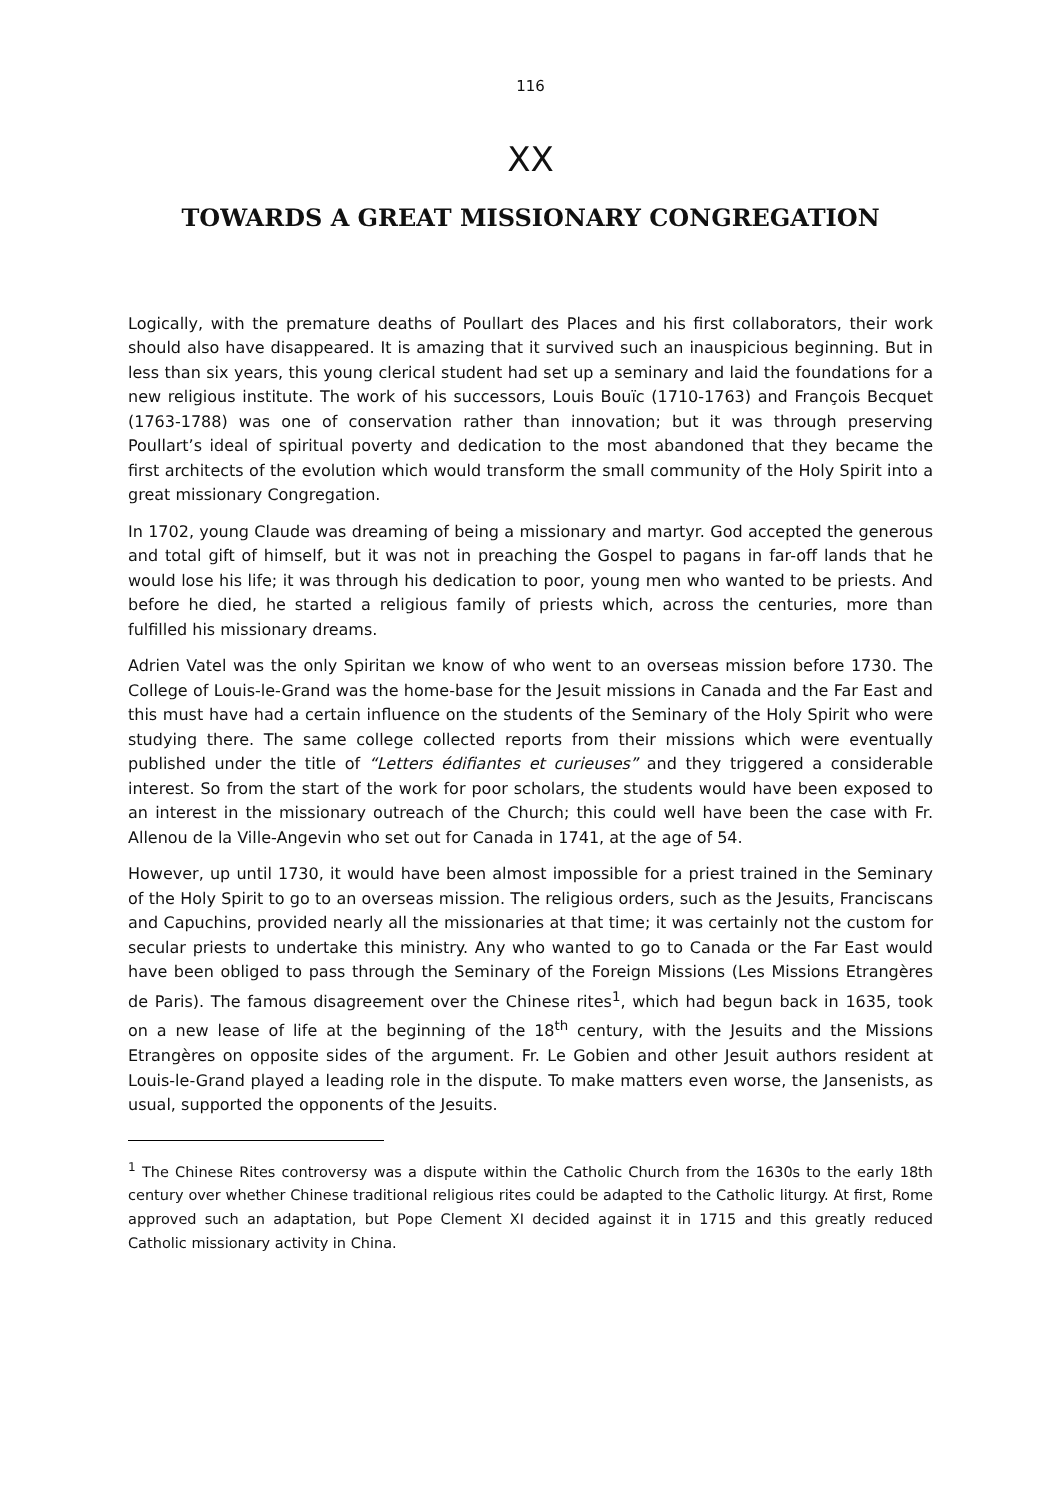116
XX
TOWARDS A GREAT MISSIONARY CONGREGATION
Logically, with the premature deaths of Poullart des Places and his first collaborators, their work should also have disappeared. It is amazing that it survived such an inauspicious beginning. But in less than six years, this young clerical student had set up a seminary and laid the foundations for a new religious institute. The work of his successors, Louis Bouïc (1710-1763) and François Becquet (1763-1788) was one of conservation rather than innovation; but it was through preserving Poullart’s ideal of spiritual poverty and dedication to the most abandoned that they became the first architects of the evolution which would transform the small community of the Holy Spirit into a great missionary Congregation.
In 1702, young Claude was dreaming of being a missionary and martyr. God accepted the generous and total gift of himself, but it was not in preaching the Gospel to pagans in far-off lands that he would lose his life; it was through his dedication to poor, young men who wanted to be priests. And before he died, he started a religious family of priests which, across the centuries, more than fulfilled his missionary dreams.
Adrien Vatel was the only Spiritan we know of who went to an overseas mission before 1730. The College of Louis-le-Grand was the home-base for the Jesuit missions in Canada and the Far East and this must have had a certain influence on the students of the Seminary of the Holy Spirit who were studying there. The same college collected reports from their missions which were eventually published under the title of “Letters édifiantes et curieuses” and they triggered a considerable interest. So from the start of the work for poor scholars, the students would have been exposed to an interest in the missionary outreach of the Church; this could well have been the case with Fr. Allenou de la Ville-Angevin who set out for Canada in 1741, at the age of 54.
However, up until 1730, it would have been almost impossible for a priest trained in the Seminary of the Holy Spirit to go to an overseas mission. The religious orders, such as the Jesuits, Franciscans and Capuchins, provided nearly all the missionaries at that time; it was certainly not the custom for secular priests to undertake this ministry. Any who wanted to go to Canada or the Far East would have been obliged to pass through the Seminary of the Foreign Missions (Les Missions Etrangères de Paris). The famous disagreement over the Chinese rites<sup>1</sup>, which had begun back in 1635, took on a new lease of life at the beginning of the 18<sup>th</sup> century, with the Jesuits and the Missions Etrangères on opposite sides of the argument. Fr. Le Gobien and other Jesuit authors resident at Louis-le-Grand played a leading role in the dispute. To make matters even worse, the Jansenists, as usual, supported the opponents of the Jesuits.
<sup>1</sup> The Chinese Rites controversy was a dispute within the Catholic Church from the 1630s to the early 18th century over whether Chinese traditional religious rites could be adapted to the Catholic liturgy. At first, Rome approved such an adaptation, but Pope Clement XI decided against it in 1715 and this greatly reduced Catholic missionary activity in China.